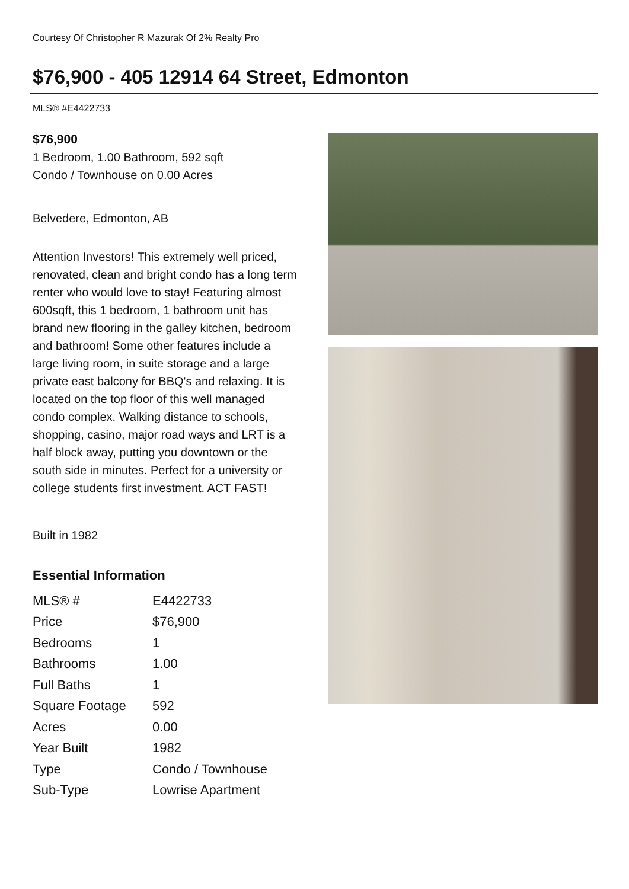Courtesy Of Christopher R Mazurak Of 2% Realty Pro
$76,900 - 405 12914 64 Street, Edmonton
MLS® #E4422733
$76,900
1 Bedroom, 1.00 Bathroom, 592 sqft
Condo / Townhouse on 0.00 Acres
Belvedere, Edmonton, AB
Attention Investors! This extremely well priced, renovated, clean and bright condo has a long term renter who would love to stay! Featuring almost 600sqft, this 1 bedroom, 1 bathroom unit has brand new flooring in the galley kitchen, bedroom and bathroom! Some other features include a large living room, in suite storage and a large private east balcony for BBQ's and relaxing. It is located on the top floor of this well managed condo complex. Walking distance to schools, shopping, casino, major road ways and LRT is a half block away, putting you downtown or the south side in minutes. Perfect for a university or college students first investment. ACT FAST!
Built in 1982
Essential Information
| MLS® # | E4422733 |
| Price | $76,900 |
| Bedrooms | 1 |
| Bathrooms | 1.00 |
| Full Baths | 1 |
| Square Footage | 592 |
| Acres | 0.00 |
| Year Built | 1982 |
| Type | Condo / Townhouse |
| Sub-Type | Lowrise Apartment |